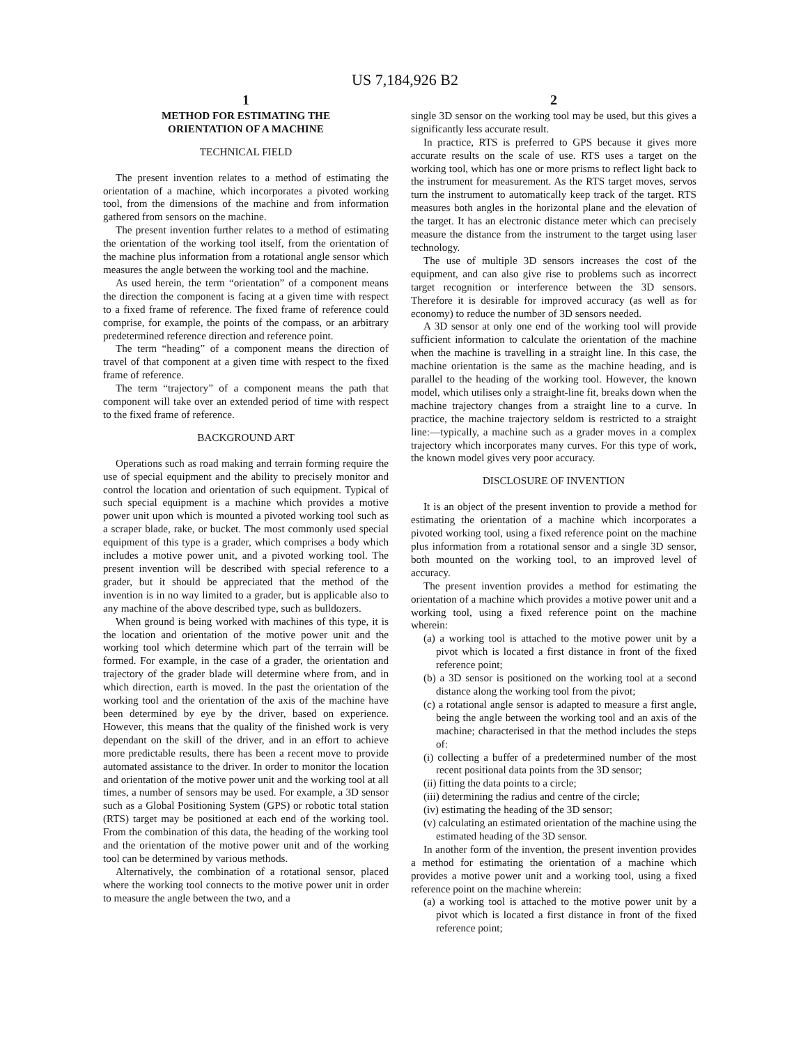US 7,184,926 B2
1
METHOD FOR ESTIMATING THE
ORIENTATION OF A MACHINE
TECHNICAL FIELD
The present invention relates to a method of estimating the orientation of a machine, which incorporates a pivoted working tool, from the dimensions of the machine and from information gathered from sensors on the machine.
The present invention further relates to a method of estimating the orientation of the working tool itself, from the orientation of the machine plus information from a rotational angle sensor which measures the angle between the working tool and the machine.
As used herein, the term “orientation” of a component means the direction the component is facing at a given time with respect to a fixed frame of reference. The fixed frame of reference could comprise, for example, the points of the compass, or an arbitrary predetermined reference direction and reference point.
The term “heading” of a component means the direction of travel of that component at a given time with respect to the fixed frame of reference.
The term “trajectory” of a component means the path that component will take over an extended period of time with respect to the fixed frame of reference.
BACKGROUND ART
Operations such as road making and terrain forming require the use of special equipment and the ability to precisely monitor and control the location and orientation of such equipment. Typical of such special equipment is a machine which provides a motive power unit upon which is mounted a pivoted working tool such as a scraper blade, rake, or bucket. The most commonly used special equipment of this type is a grader, which comprises a body which includes a motive power unit, and a pivoted working tool. The present invention will be described with special reference to a grader, but it should be appreciated that the method of the invention is in no way limited to a grader, but is applicable also to any machine of the above described type, such as bulldozers.
When ground is being worked with machines of this type, it is the location and orientation of the motive power unit and the working tool which determine which part of the terrain will be formed. For example, in the case of a grader, the orientation and trajectory of the grader blade will determine where from, and in which direction, earth is moved. In the past the orientation of the working tool and the orientation of the axis of the machine have been determined by eye by the driver, based on experience. However, this means that the quality of the finished work is very dependant on the skill of the driver, and in an effort to achieve more predictable results, there has been a recent move to provide automated assistance to the driver. In order to monitor the location and orientation of the motive power unit and the working tool at all times, a number of sensors may be used. For example, a 3D sensor such as a Global Positioning System (GPS) or robotic total station (RTS) target may be positioned at each end of the working tool. From the combination of this data, the heading of the working tool and the orientation of the motive power unit and of the working tool can be determined by various methods.
Alternatively, the combination of a rotational sensor, placed where the working tool connects to the motive power unit in order to measure the angle between the two, and a
2
single 3D sensor on the working tool may be used, but this gives a significantly less accurate result.
In practice, RTS is preferred to GPS because it gives more accurate results on the scale of use. RTS uses a target on the working tool, which has one or more prisms to reflect light back to the instrument for measurement. As the RTS target moves, servos turn the instrument to automatically keep track of the target. RTS measures both angles in the horizontal plane and the elevation of the target. It has an electronic distance meter which can precisely measure the distance from the instrument to the target using laser technology.
The use of multiple 3D sensors increases the cost of the equipment, and can also give rise to problems such as incorrect target recognition or interference between the 3D sensors. Therefore it is desirable for improved accuracy (as well as for economy) to reduce the number of 3D sensors needed.
A 3D sensor at only one end of the working tool will provide sufficient information to calculate the orientation of the machine when the machine is travelling in a straight line. In this case, the machine orientation is the same as the machine heading, and is parallel to the heading of the working tool. However, the known model, which utilises only a straight-line fit, breaks down when the machine trajectory changes from a straight line to a curve. In practice, the machine trajectory seldom is restricted to a straight line:—typically, a machine such as a grader moves in a complex trajectory which incorporates many curves. For this type of work, the known model gives very poor accuracy.
DISCLOSURE OF INVENTION
It is an object of the present invention to provide a method for estimating the orientation of a machine which incorporates a pivoted working tool, using a fixed reference point on the machine plus information from a rotational sensor and a single 3D sensor, both mounted on the working tool, to an improved level of accuracy.
The present invention provides a method for estimating the orientation of a machine which provides a motive power unit and a working tool, using a fixed reference point on the machine wherein:
(a) a working tool is attached to the motive power unit by a pivot which is located a first distance in front of the fixed reference point;
(b) a 3D sensor is positioned on the working tool at a second distance along the working tool from the pivot;
(c) a rotational angle sensor is adapted to measure a first angle, being the angle between the working tool and an axis of the machine; characterised in that the method includes the steps of:
(i) collecting a buffer of a predetermined number of the most recent positional data points from the 3D sensor;
(ii) fitting the data points to a circle;
(iii) determining the radius and centre of the circle;
(iv) estimating the heading of the 3D sensor;
(v) calculating an estimated orientation of the machine using the estimated heading of the 3D sensor.
In another form of the invention, the present invention provides a method for estimating the orientation of a machine which provides a motive power unit and a working tool, using a fixed reference point on the machine wherein:
(a) a working tool is attached to the motive power unit by a pivot which is located a first distance in front of the fixed reference point;